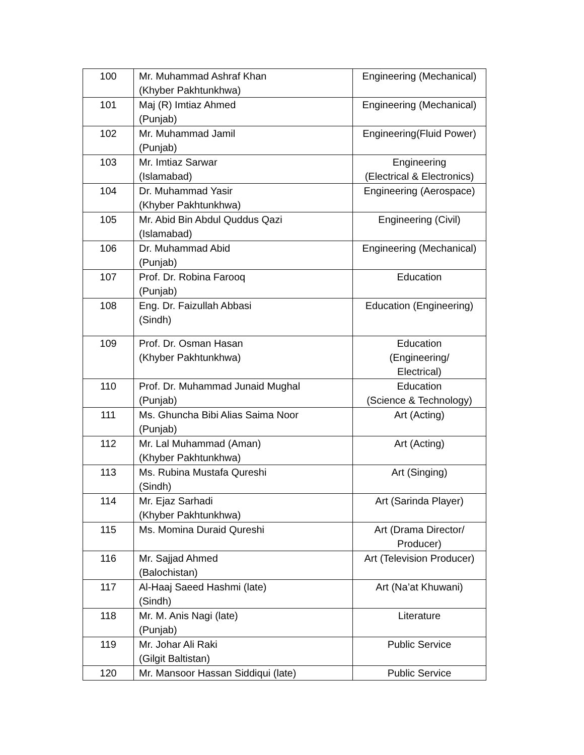| 100 | Mr. Muhammad Ashraf Khan (Khyber Pakhtunkhwa) | Engineering (Mechanical) |
| 101 | Maj (R) Imtiaz Ahmed (Punjab) | Engineering (Mechanical) |
| 102 | Mr. Muhammad Jamil (Punjab) | Engineering(Fluid Power) |
| 103 | Mr. Imtiaz Sarwar (Islamabad) | Engineering (Electrical & Electronics) |
| 104 | Dr. Muhammad Yasir (Khyber Pakhtunkhwa) | Engineering (Aerospace) |
| 105 | Mr. Abid Bin Abdul Quddus Qazi (Islamabad) | Engineering (Civil) |
| 106 | Dr. Muhammad Abid (Punjab) | Engineering (Mechanical) |
| 107 | Prof. Dr. Robina Farooq (Punjab) | Education |
| 108 | Eng. Dr. Faizullah Abbasi (Sindh) | Education (Engineering) |
| 109 | Prof. Dr. Osman Hasan (Khyber Pakhtunkhwa) | Education (Engineering/ Electrical) |
| 110 | Prof. Dr. Muhammad Junaid Mughal (Punjab) | Education (Science & Technology) |
| 111 | Ms. Ghuncha Bibi Alias Saima Noor (Punjab) | Art (Acting) |
| 112 | Mr. Lal Muhammad (Aman) (Khyber Pakhtunkhwa) | Art (Acting) |
| 113 | Ms. Rubina Mustafa Qureshi (Sindh) | Art (Singing) |
| 114 | Mr. Ejaz Sarhadi (Khyber Pakhtunkhwa) | Art (Sarinda Player) |
| 115 | Ms. Momina Duraid Qureshi | Art (Drama Director/ Producer) |
| 116 | Mr. Sajjad Ahmed (Balochistan) | Art (Television Producer) |
| 117 | Al-Haaj Saeed Hashmi (late) (Sindh) | Art (Na’at Khuwani) |
| 118 | Mr. M. Anis Nagi (late) (Punjab) | Literature |
| 119 | Mr. Johar Ali Raki (Gilgit Baltistan) | Public Service |
| 120 | Mr. Mansoor Hassan Siddiqui (late) | Public Service |